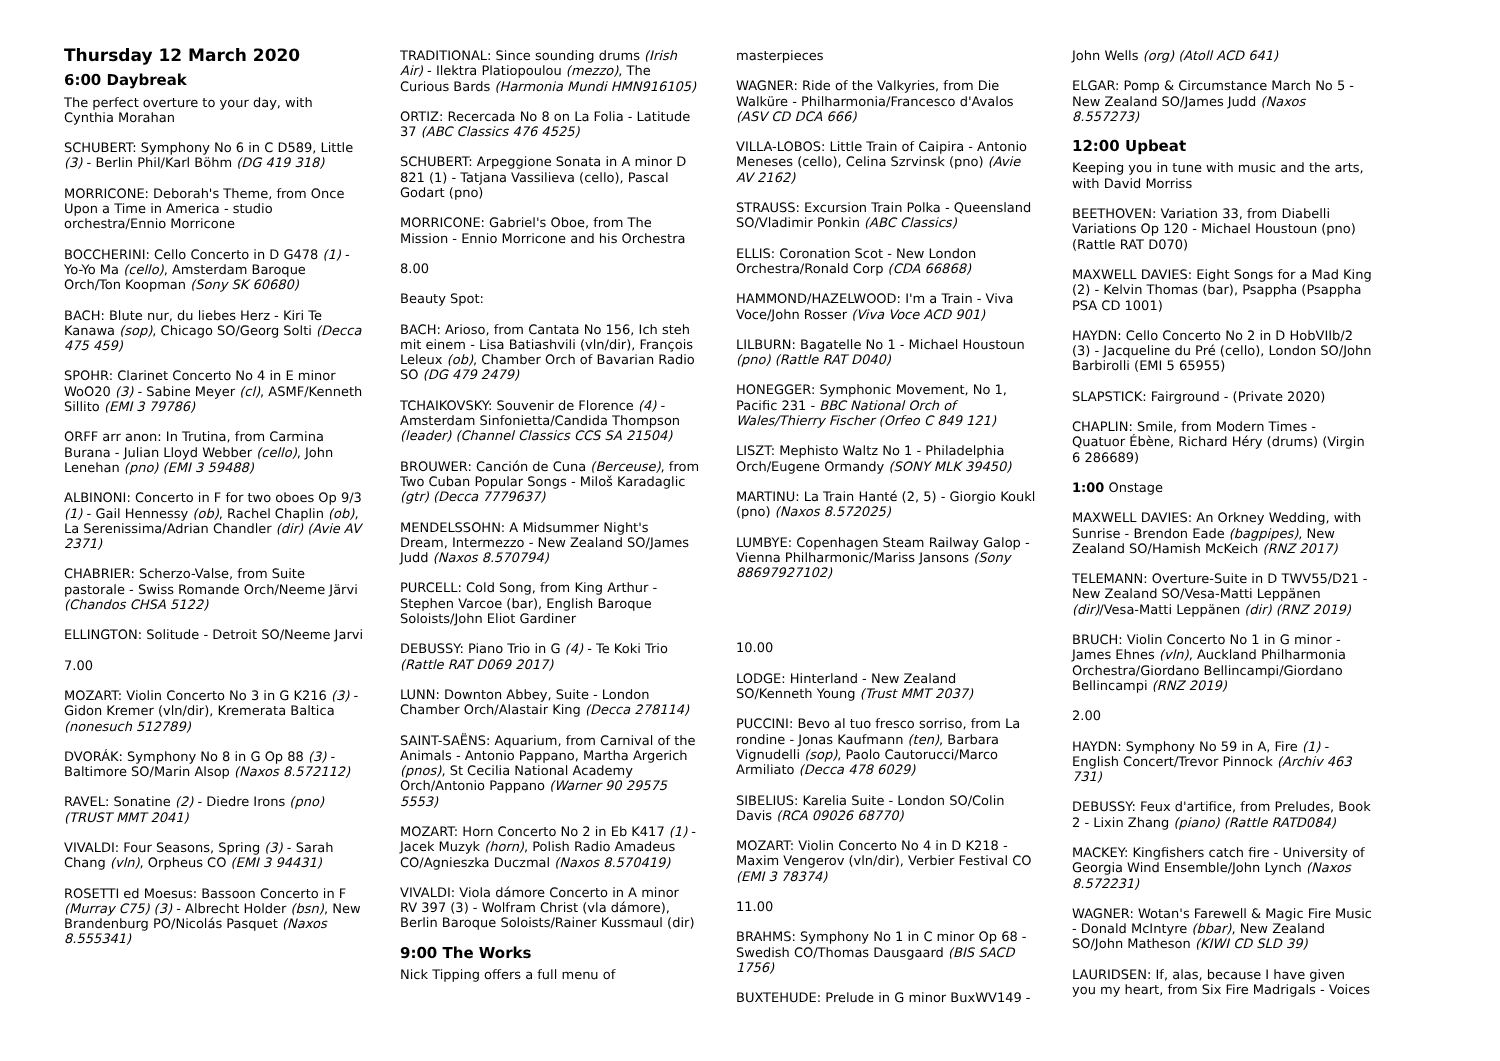Thursday 12 March 2020
6:00 Daybreak
The perfect overture to your day, with Cynthia Morahan
SCHUBERT: Symphony No 6 in C D589, Little (3) - Berlin Phil/Karl Böhm (DG 419 318)
MORRICONE: Deborah's Theme, from Once Upon a Time in America - studio orchestra/Ennio Morricone
BOCCHERINI: Cello Concerto in D G478 (1) - Yo-Yo Ma (cello), Amsterdam Baroque Orch/Ton Koopman (Sony SK 60680)
BACH: Blute nur, du liebes Herz - Kiri Te Kanawa (sop), Chicago SO/Georg Solti (Decca 475 459)
SPOHR: Clarinet Concerto No 4 in E minor WoO20 (3) - Sabine Meyer (cl), ASMF/Kenneth Sillito (EMI 3 79786)
ORFF arr anon: In Trutina, from Carmina Burana - Julian Lloyd Webber (cello), John Lenehan (pno) (EMI 3 59488)
ALBINONI: Concerto in F for two oboes Op 9/3 (1) - Gail Hennessy (ob), Rachel Chaplin (ob), La Serenissima/Adrian Chandler (dir) (Avie AV 2371)
CHABRIER: Scherzo-Valse, from Suite pastorale - Swiss Romande Orch/Neeme Järvi (Chandos CHSA 5122)
ELLINGTON: Solitude - Detroit SO/Neeme Jarvi
7.00
MOZART: Violin Concerto No 3 in G K216 (3) - Gidon Kremer (vln/dir), Kremerata Baltica (nonesuch 512789)
DVORÁK: Symphony No 8 in G Op 88 (3) - Baltimore SO/Marin Alsop (Naxos 8.572112)
RAVEL: Sonatine (2) - Diedre Irons (pno) (TRUST MMT 2041)
VIVALDI: Four Seasons, Spring (3) - Sarah Chang (vln), Orpheus CO (EMI 3 94431)
ROSETTI ed Moesus: Bassoon Concerto in F (Murray C75) (3) - Albrecht Holder (bsn), New Brandenburg PO/Nicolás Pasquet (Naxos 8.555341)
TRADITIONAL: Since sounding drums (Irish Air) - Ilektra Platiopoulou (mezzo), The Curious Bards (Harmonia Mundi HMN916105)
ORTIZ: Recercada No 8 on La Folia - Latitude 37 (ABC Classics 476 4525)
SCHUBERT: Arpeggione Sonata in A minor D 821 (1) - Tatjana Vassilieva (cello), Pascal Godart (pno)
MORRICONE: Gabriel's Oboe, from The Mission - Ennio Morricone and his Orchestra
8.00
Beauty Spot:
BACH: Arioso, from Cantata No 156, Ich steh mit einem - Lisa Batiashvili (vln/dir), François Leleux (ob), Chamber Orch of Bavarian Radio SO (DG 479 2479)
TCHAIKOVSKY: Souvenir de Florence (4) - Amsterdam Sinfonietta/Candida Thompson (leader) (Channel Classics CCS SA 21504)
BROUWER: Canción de Cuna (Berceuse), from Two Cuban Popular Songs - Miloš Karadaglic (gtr) (Decca 7779637)
MENDELSSOHN: A Midsummer Night's Dream, Intermezzo - New Zealand SO/James Judd (Naxos 8.570794)
PURCELL: Cold Song, from King Arthur - Stephen Varcoe (bar), English Baroque Soloists/John Eliot Gardiner
DEBUSSY: Piano Trio in G (4) - Te Koki Trio (Rattle RAT D069 2017)
LUNN: Downton Abbey, Suite - London Chamber Orch/Alastair King (Decca 278114)
SAINT-SAËNS: Aquarium, from Carnival of the Animals - Antonio Pappano, Martha Argerich (pnos), St Cecilia National Academy Orch/Antonio Pappano (Warner 90 29575 5553)
MOZART: Horn Concerto No 2 in Eb K417 (1) - Jacek Muzyk (horn), Polish Radio Amadeus CO/Agnieszka Duczmal (Naxos 8.570419)
VIVALDI: Viola dámore Concerto in A minor RV 397 (3) - Wolfram Christ (vla dámore), Berlin Baroque Soloists/Rainer Kussmaul (dir)
9:00 The Works
Nick Tipping offers a full menu of
masterpieces
WAGNER: Ride of the Valkyries, from Die Walküre - Philharmonia/Francesco d'Avalos (ASV CD DCA 666)
VILLA-LOBOS: Little Train of Caipira - Antonio Meneses (cello), Celina Szrvinsk (pno) (Avie AV 2162)
STRAUSS: Excursion Train Polka - Queensland SO/Vladimir Ponkin (ABC Classics)
ELLIS: Coronation Scot - New London Orchestra/Ronald Corp (CDA 66868)
HAMMOND/HAZELWOOD: I'm a Train - Viva Voce/John Rosser (Viva Voce ACD 901)
LILBURN: Bagatelle No 1 - Michael Houstoun (pno) (Rattle RAT D040)
HONEGGER: Symphonic Movement, No 1, Pacific 231 - BBC National Orch of Wales/Thierry Fischer (Orfeo C 849 121)
LISZT: Mephisto Waltz No 1 - Philadelphia Orch/Eugene Ormandy (SONY MLK 39450)
MARTINU: La Train Hanté (2, 5) - Giorgio Koukl (pno) (Naxos 8.572025)
LUMBYE: Copenhagen Steam Railway Galop - Vienna Philharmonic/Mariss Jansons (Sony 88697927102)
10.00
LODGE: Hinterland - New Zealand SO/Kenneth Young (Trust MMT 2037)
PUCCINI: Bevo al tuo fresco sorriso, from La rondine - Jonas Kaufmann (ten), Barbara Vignudelli (sop), Paolo Cautorucci/Marco Armiliato (Decca 478 6029)
SIBELIUS: Karelia Suite - London SO/Colin Davis (RCA 09026 68770)
MOZART: Violin Concerto No 4 in D K218 - Maxim Vengerov (vln/dir), Verbier Festival CO (EMI 3 78374)
11.00
BRAHMS: Symphony No 1 in C minor Op 68 - Swedish CO/Thomas Dausgaard (BIS SACD 1756)
BUXTEHUDE: Prelude in G minor BuxWV149 -
John Wells (org) (Atoll ACD 641)
ELGAR: Pomp & Circumstance March No 5 - New Zealand SO/James Judd (Naxos 8.557273)
12:00 Upbeat
Keeping you in tune with music and the arts, with David Morriss
BEETHOVEN: Variation 33, from Diabelli Variations Op 120 - Michael Houstoun (pno) (Rattle RAT D070)
MAXWELL DAVIES: Eight Songs for a Mad King (2) - Kelvin Thomas (bar), Psappha (Psappha PSA CD 1001)
HAYDN: Cello Concerto No 2 in D HobVIIb/2 (3) - Jacqueline du Pré (cello), London SO/John Barbirolli (EMI 5 65955)
SLAPSTICK: Fairground - (Private 2020)
CHAPLIN: Smile, from Modern Times - Quatuor Ébène, Richard Héry (drums) (Virgin 6 286689)
1:00 Onstage
MAXWELL DAVIES: An Orkney Wedding, with Sunrise - Brendon Eade (bagpipes), New Zealand SO/Hamish McKeich (RNZ 2017)
TELEMANN: Overture-Suite in D TWV55/D21 - New Zealand SO/Vesa-Matti Leppänen (dir)/Vesa-Matti Leppänen (dir) (RNZ 2019)
BRUCH: Violin Concerto No 1 in G minor - James Ehnes (vln), Auckland Philharmonia Orchestra/Giordano Bellincampi/Giordano Bellincampi (RNZ 2019)
2.00
HAYDN: Symphony No 59 in A, Fire (1) - English Concert/Trevor Pinnock (Archiv 463 731)
DEBUSSY: Feux d'artifice, from Preludes, Book 2 - Lixin Zhang (piano) (Rattle RATD084)
MACKEY: Kingfishers catch fire - University of Georgia Wind Ensemble/John Lynch (Naxos 8.572231)
WAGNER: Wotan's Farewell & Magic Fire Music - Donald McIntyre (bbar), New Zealand SO/John Matheson (KIWI CD SLD 39)
LAURIDSEN: If, alas, because I have given you my heart, from Six Fire Madrigals - Voices